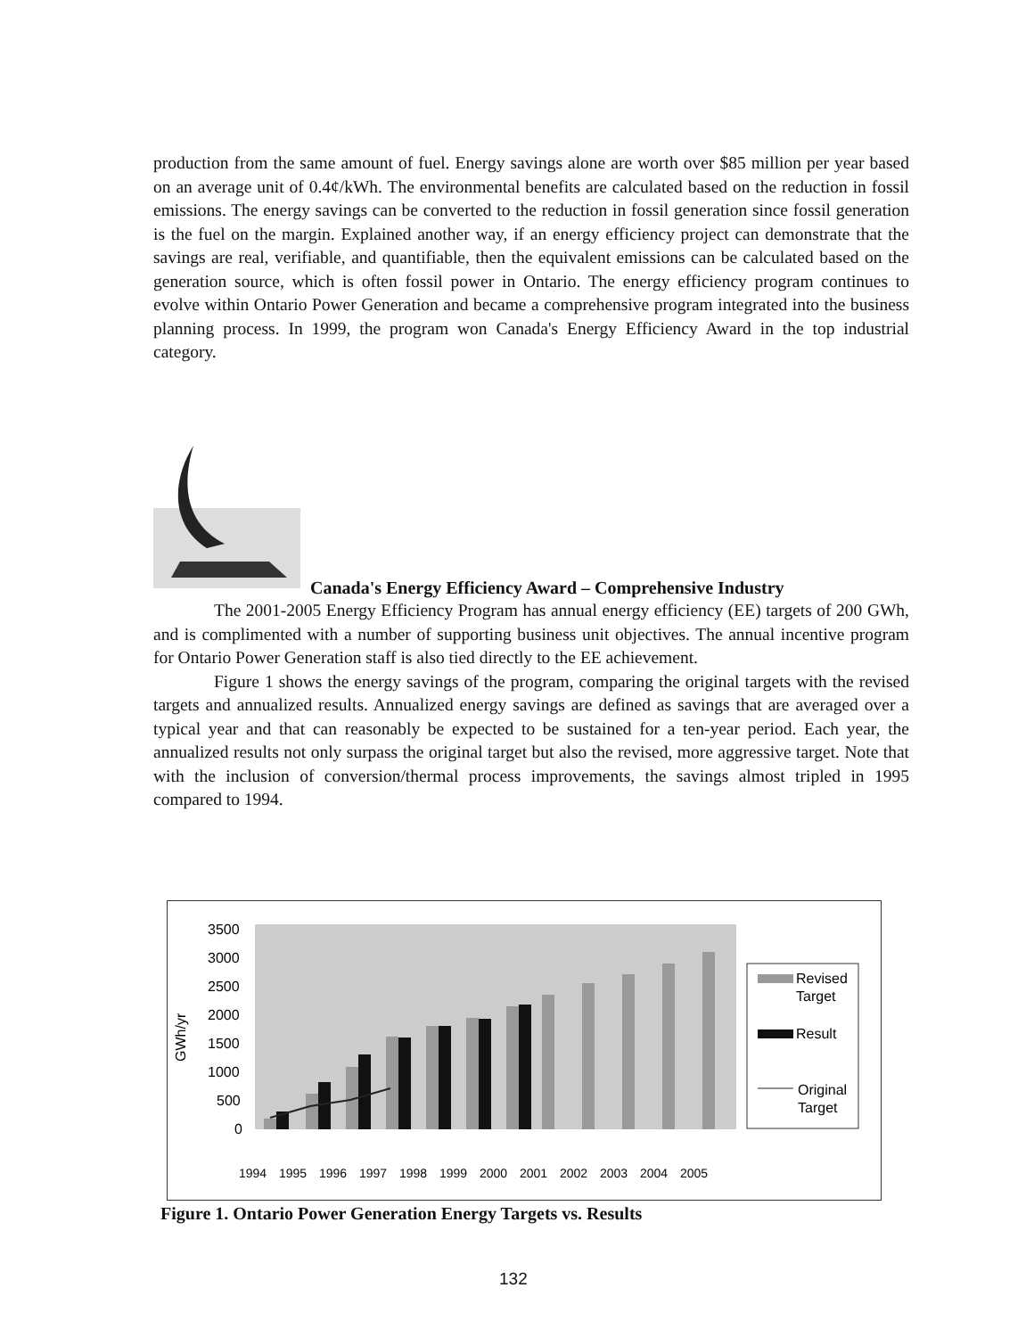production from the same amount of fuel. Energy savings alone are worth over $85 million per year based on an average unit of 0.4¢/kWh. The environmental benefits are calculated based on the reduction in fossil emissions. The energy savings can be converted to the reduction in fossil generation since fossil generation is the fuel on the margin. Explained another way, if an energy efficiency project can demonstrate that the savings are real, verifiable, and quantifiable, then the equivalent emissions can be calculated based on the generation source, which is often fossil power in Ontario. The energy efficiency program continues to evolve within Ontario Power Generation and became a comprehensive program integrated into the business planning process. In 1999, the program won Canada's Energy Efficiency Award in the top industrial category.
Canada's Energy Efficiency Award – Comprehensive Industry
The 2001-2005 Energy Efficiency Program has annual energy efficiency (EE) targets of 200 GWh, and is complimented with a number of supporting business unit objectives. The annual incentive program for Ontario Power Generation staff is also tied directly to the EE achievement.
Figure 1 shows the energy savings of the program, comparing the original targets with the revised targets and annualized results. Annualized energy savings are defined as savings that are averaged over a typical year and that can reasonably be expected to be sustained for a ten-year period. Each year, the annualized results not only surpass the original target but also the revised, more aggressive target. Note that with the inclusion of conversion/thermal process improvements, the savings almost tripled in 1995 compared to 1994.
GWh/yr
3500
3000
2500
2000
1500
1000
500
0
1994
1995
1996
1997
1998
1999
2000
2001
2002
2003
2004
2005
Revised
Target
Result
Original
Target
Figure 1. Ontario Power Generation Energy Targets vs. Results
132